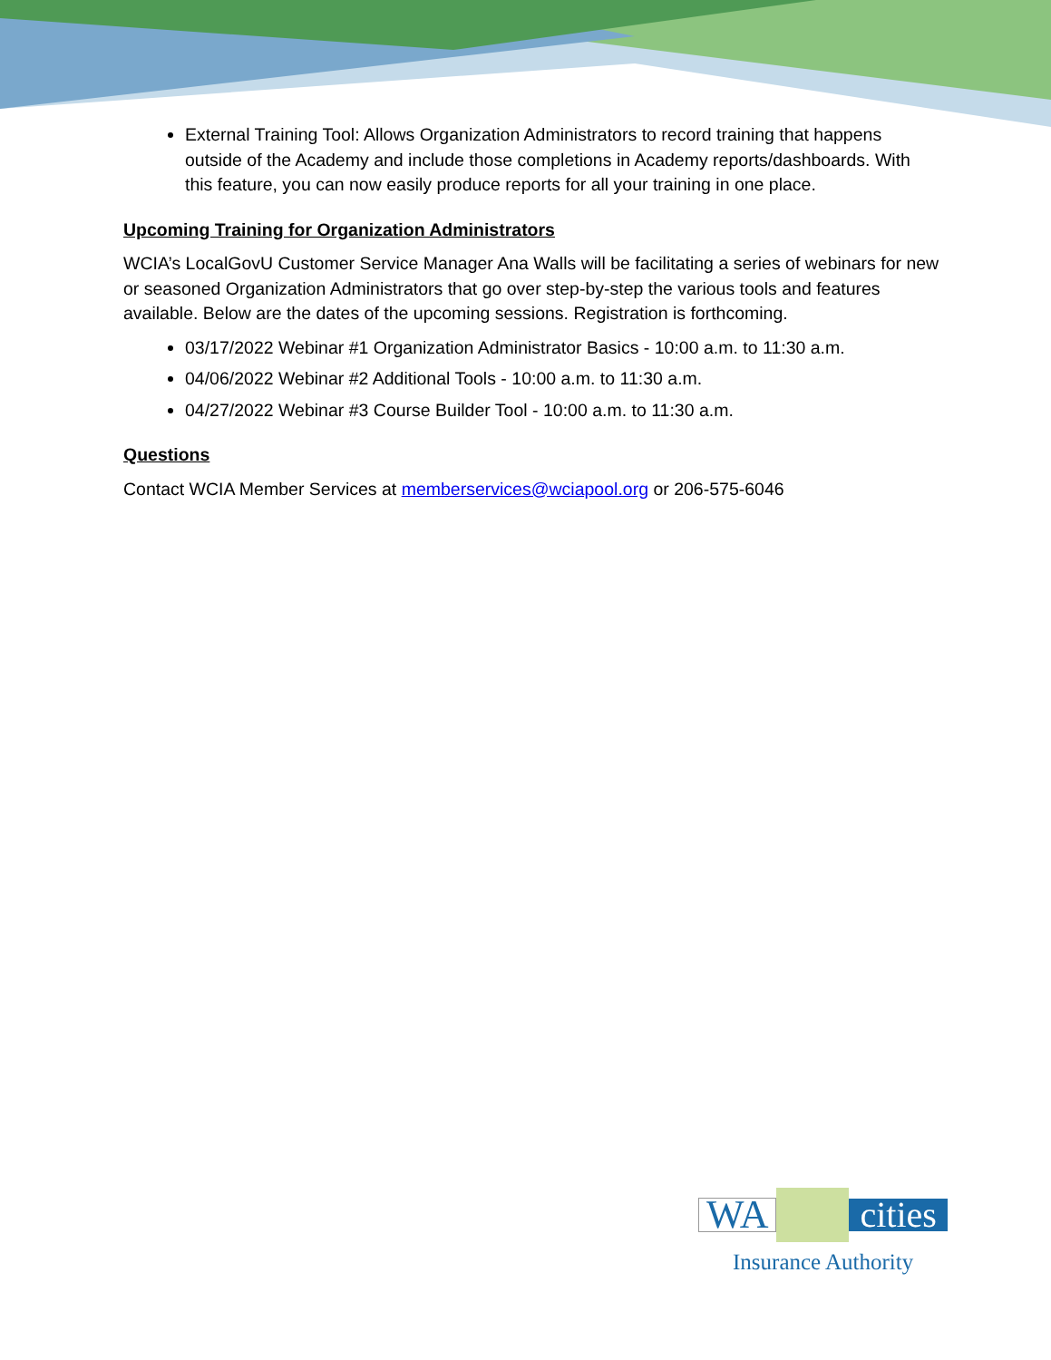External Training Tool: Allows Organization Administrators to record training that happens outside of the Academy and include those completions in Academy reports/dashboards. With this feature, you can now easily produce reports for all your training in one place.
Upcoming Training for Organization Administrators
WCIA’s LocalGovU Customer Service Manager Ana Walls will be facilitating a series of webinars for new or seasoned Organization Administrators that go over step-by-step the various tools and features available. Below are the dates of the upcoming sessions. Registration is forthcoming.
03/17/2022 Webinar #1 Organization Administrator Basics - 10:00 a.m. to 11:30 a.m.
04/06/2022 Webinar #2 Additional Tools - 10:00 a.m. to 11:30 a.m.
04/27/2022 Webinar #3 Course Builder Tool - 10:00 a.m. to 11:30 a.m.
Questions
Contact WCIA Member Services at memberservices@wciapool.org or 206-575-6046
WA cities
Insurance Authority